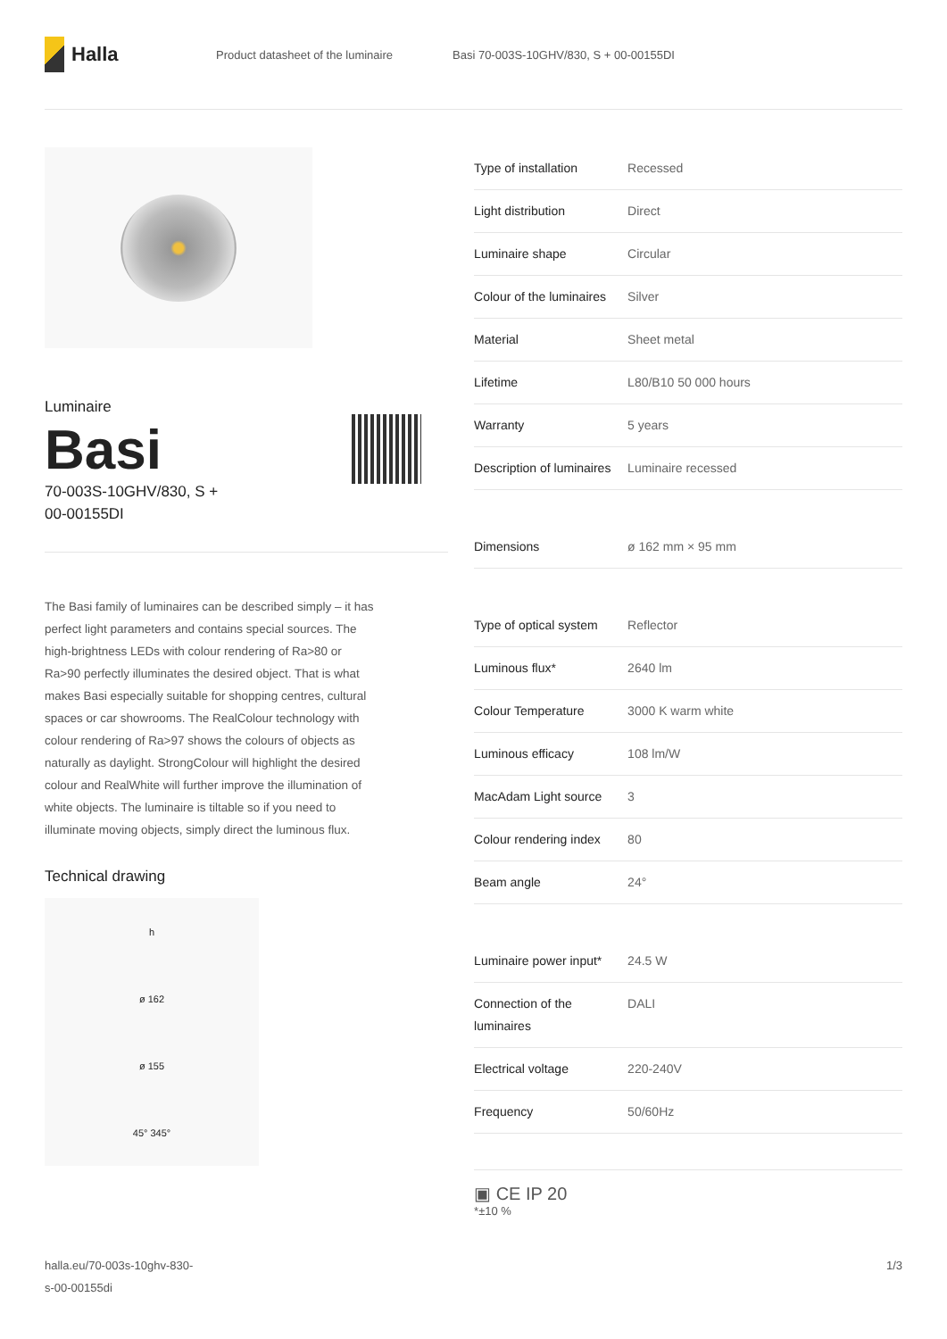Halla
Product datasheet of the luminaire Basi 70-003S-10GHV/830, S + 00-00155DI
Luminaire
Basi
70-003S-10GHV/830, S +
00-00155DI
The Basi family of luminaires can be described simply – it has perfect light parameters and contains special sources. The high-brightness LEDs with colour rendering of Ra>80 or Ra>90 perfectly illuminates the desired object. That is what makes Basi especially suitable for shopping centres, cultural spaces or car showrooms. The RealColour technology with colour rendering of Ra>97 shows the colours of objects as naturally as daylight. StrongColour will highlight the desired colour and RealWhite will further improve the illumination of white objects. The luminaire is tiltable so if you need to illuminate moving objects, simply direct the luminous flux.
Technical drawing
h
ø 162
ø 155
45° 345°
| Type of installation | Recessed |
| Light distribution | Direct |
| Luminaire shape | Circular |
| Colour of the luminaires | Silver |
| Material | Sheet metal |
| Lifetime | L80/B10 50 000 hours |
| Warranty | 5 years |
| Description of luminaires | Luminaire recessed |
| Dimensions | ø 162 mm × 95 mm |
| Type of optical system | Reflector |
| Luminous flux* | 2640 lm |
| Colour Temperature | 3000 K warm white |
| Luminous efficacy | 108 lm/W |
| MacAdam Light source | 3 |
| Colour rendering index | 80 |
| Beam angle | 24° |
| Luminaire power input* | 24.5 W |
| Connection of the luminaires | DALI |
| Electrical voltage | 220-240V |
| Frequency | 50/60Hz |
▣ CE IP 20
*±10 %
halla.eu/70-003s-10ghv-830-
s-00-00155di 1/3